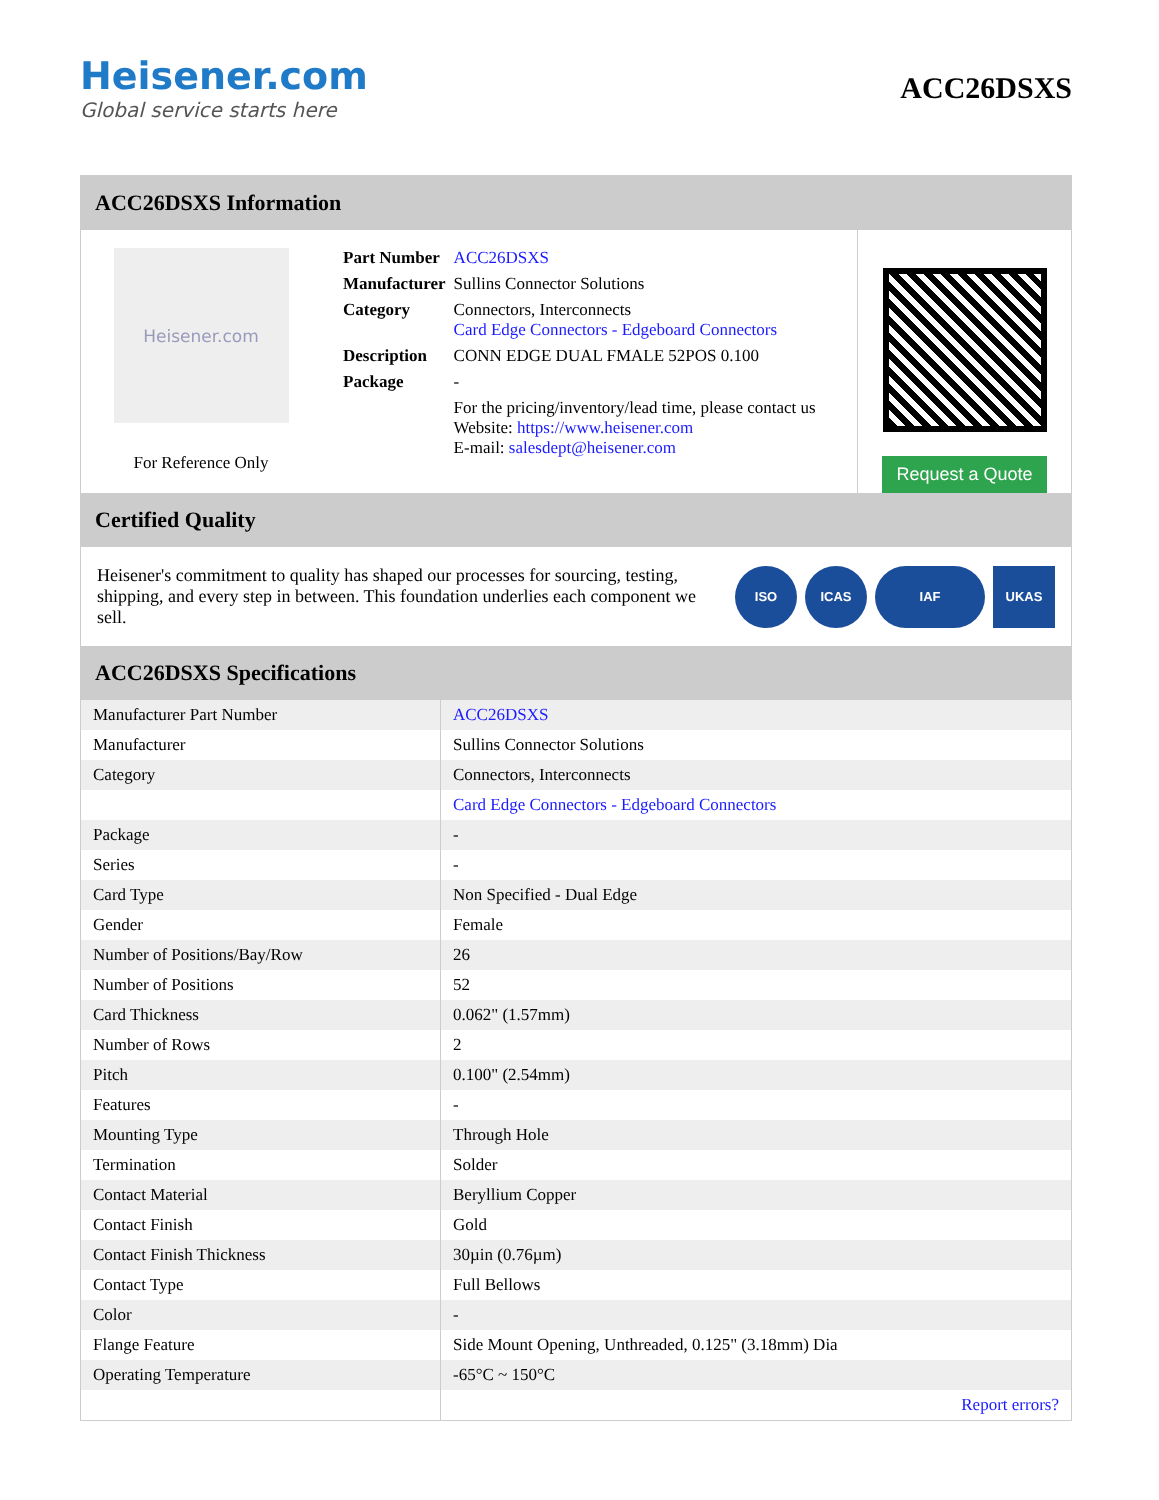Heisener.com
Global service starts here
ACC26DSXS
ACC26DSXS Information
Heisener.com
For Reference Only
| Part Number | ACC26DSXS |
| Manufacturer | Sullins Connector Solutions |
| Category | Connectors, Interconnects Card Edge Connectors - Edgeboard Connectors |
| Description | CONN EDGE DUAL FMALE 52POS 0.100 |
| Package | - |
| | For the pricing/inventory/lead time, please contact us Website: https://www.heisener.com E-mail: salesdept@heisener.com |
Request a Quote
Certified Quality
Heisener's commitment to quality has shaped our processes for sourcing, testing, shipping, and every step in between. This foundation underlies each component we sell.
ISO ICAS IAF UKAS
ACC26DSXS Specifications
| Manufacturer Part Number | ACC26DSXS |
| Manufacturer | Sullins Connector Solutions |
| Category | Connectors, Interconnects |
| | Card Edge Connectors - Edgeboard Connectors |
| Package | - |
| Series | - |
| Card Type | Non Specified - Dual Edge |
| Gender | Female |
| Number of Positions/Bay/Row | 26 |
| Number of Positions | 52 |
| Card Thickness | 0.062" (1.57mm) |
| Number of Rows | 2 |
| Pitch | 0.100" (2.54mm) |
| Features | - |
| Mounting Type | Through Hole |
| Termination | Solder |
| Contact Material | Beryllium Copper |
| Contact Finish | Gold |
| Contact Finish Thickness | 30µin (0.76µm) |
| Contact Type | Full Bellows |
| Color | - |
| Flange Feature | Side Mount Opening, Unthreaded, 0.125" (3.18mm) Dia |
| Operating Temperature | -65°C ~ 150°C |
| | Report errors? |